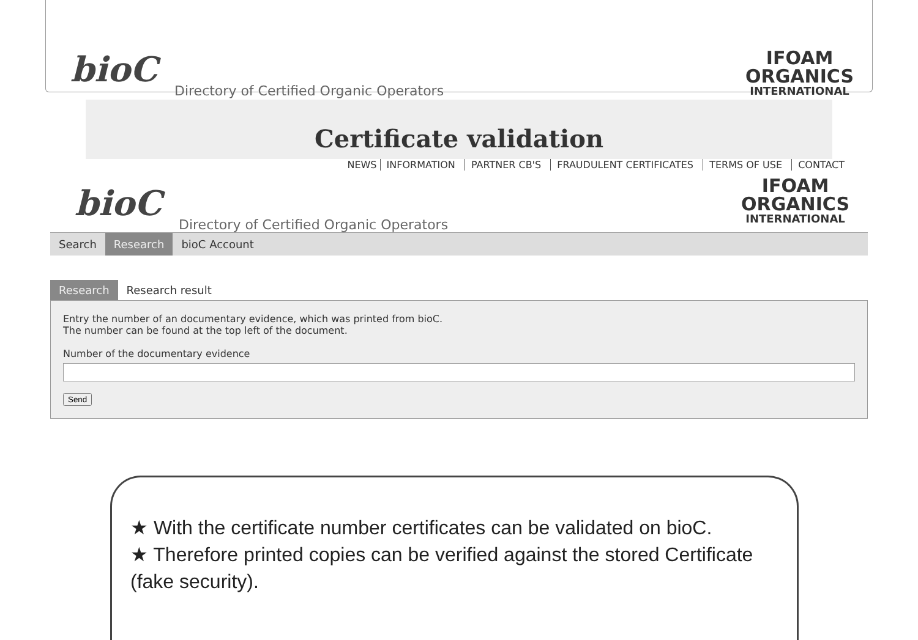bioC
Directory of Certified Organic Operators
IFOAM
ORGANICS
INTERNATIONAL
Certificate validation
NEWS INFORMATION PARTNER CB'S FRAUDULENT CERTIFICATES TERMS OF USE CONTACT
bioC
Directory of Certified Organic Operators
IFOAM
ORGANICS
INTERNATIONAL
Search Research bioC Account
Research Research result
Entry the number of an documentary evidence, which was printed from bioC.
The number can be found at the top left of the document.
Number of the documentary evidence
Send
★ With the certificate number certificates can be validated on bioC.
★ Therefore printed copies can be verified against the stored Certificate (fake security).